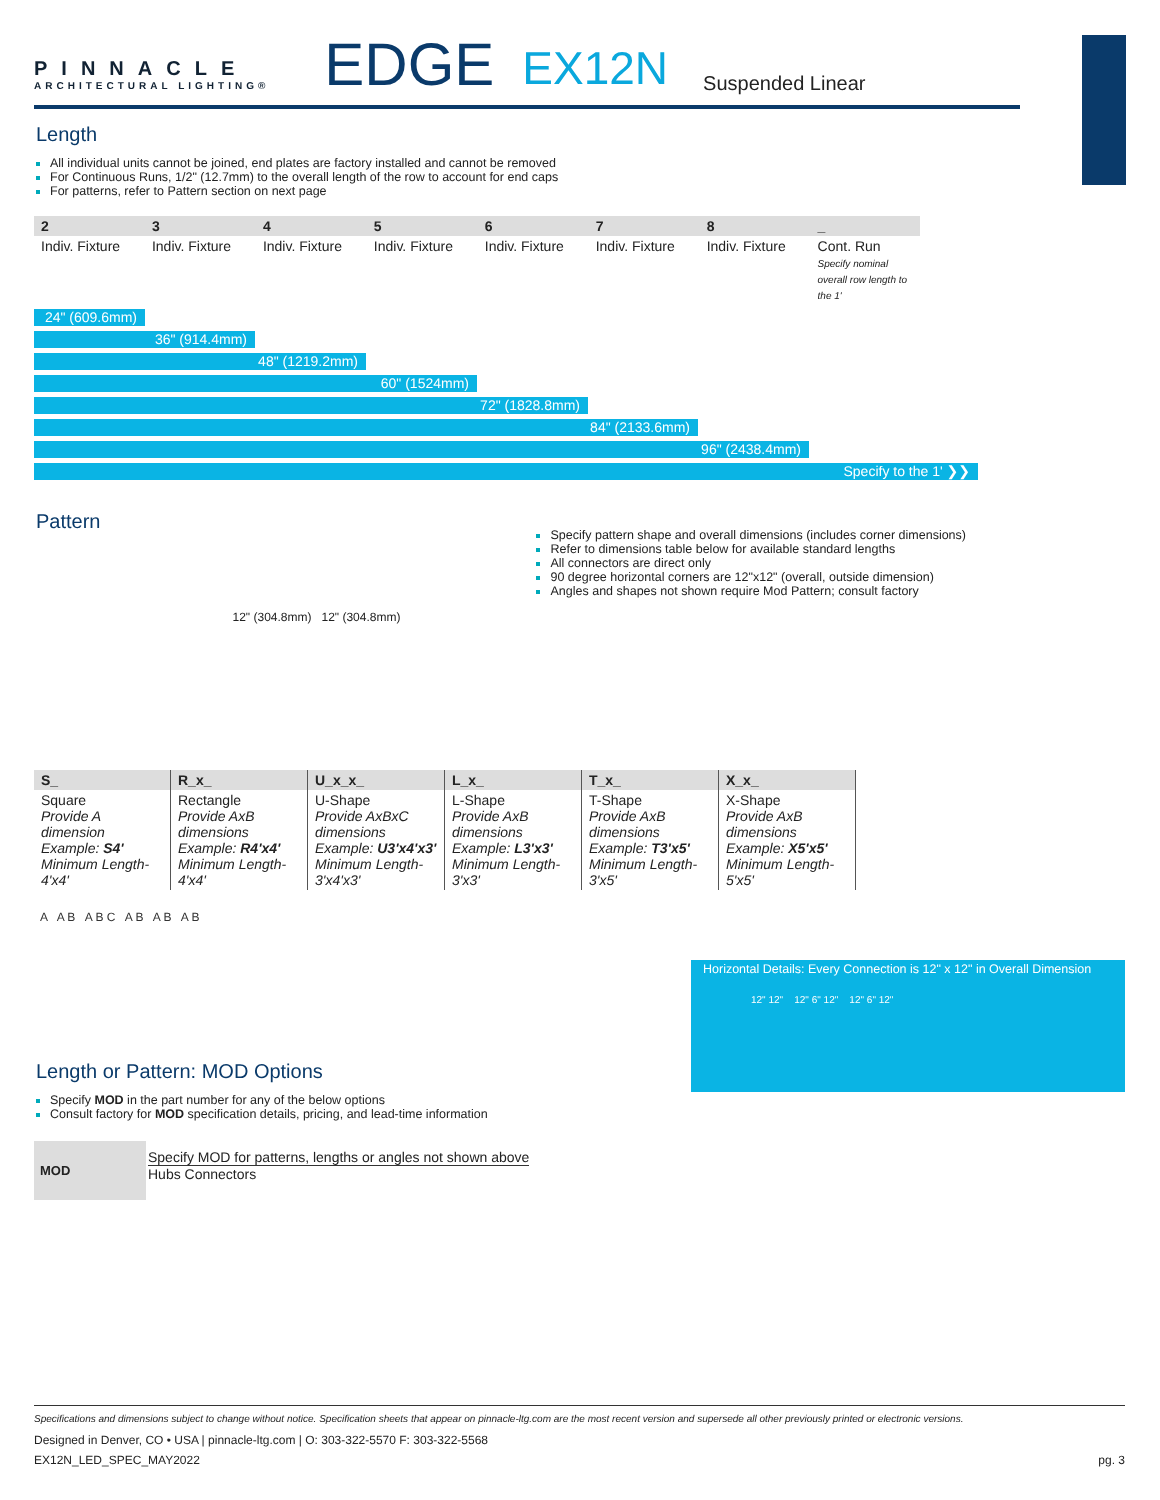PINNACLE
ARCHITECTURAL LIGHTING®
EDGE
EX12N
Suspended Linear
Length
All individual units cannot be joined, end plates are factory installed and cannot be removed
For Continuous Runs, 1/2" (12.7mm) to the overall length of the row to account for end caps
For patterns, refer to Pattern section on next page
| 2 | 3 | 4 | 5 | 6 | 7 | 8 | _ |
| Indiv. Fixture | Indiv. Fixture | Indiv. Fixture | Indiv. Fixture | Indiv. Fixture | Indiv. Fixture | Indiv. Fixture | Cont. Run Specify nominal overall row length to the 1' |
24" (609.6mm)
36" (914.4mm)
48" (1219.2mm)
60" (1524mm)
72" (1828.8mm)
84" (2133.6mm)
96" (2438.4mm)
Specify to the 1' ❯❯
Pattern
12" (304.8mm) 12" (304.8mm)
Specify pattern shape and overall dimensions (includes corner dimensions)
Refer to dimensions table below for available standard lengths
All connectors are direct only
90 degree horizontal corners are 12"x12" (overall, outside dimension)
Angles and shapes not shown require Mod Pattern; consult factory
| S_ | R_x_ | U_x_x_ | L_x_ | T_x_ | X_x_ |
| Square Provide A dimension Example: S4' Minimum Length- 4'x4' | Rectangle Provide AxB dimensions Example: R4'x4' Minimum Length- 4'x4' | U-Shape Provide AxBxC dimensions Example: U3'x4'x3' Minimum Length- 3'x4'x3' | L-Shape Provide AxB dimensions Example: L3'x3' Minimum Length- 3'x3' | T-Shape Provide AxB dimensions Example: T3'x5' Minimum Length- 3'x5' | X-Shape Provide AxB dimensions Example: X5'x5' Minimum Length- 5'x5' |
A A B A B C A B A B A B
Horizontal Details: Every Connection is 12" x 12" in Overall Dimension
12" 12" 12" 6" 12" 12" 6" 12"
Length or Pattern: MOD Options
Specify MOD in the part number for any of the below options
Consult factory for MOD specification details, pricing, and lead-time information
MOD
Specify MOD for patterns, lengths or angles not shown above
Hubs Connectors
Specifications and dimensions subject to change without notice. Specification sheets that appear on pinnacle-ltg.com are the most recent version and supersede all other previously printed or electronic versions.
Designed in Denver, CO • USA | pinnacle-ltg.com | O: 303-322-5570 F: 303-322-5568
EX12N_LED_SPEC_MAY2022 pg. 3